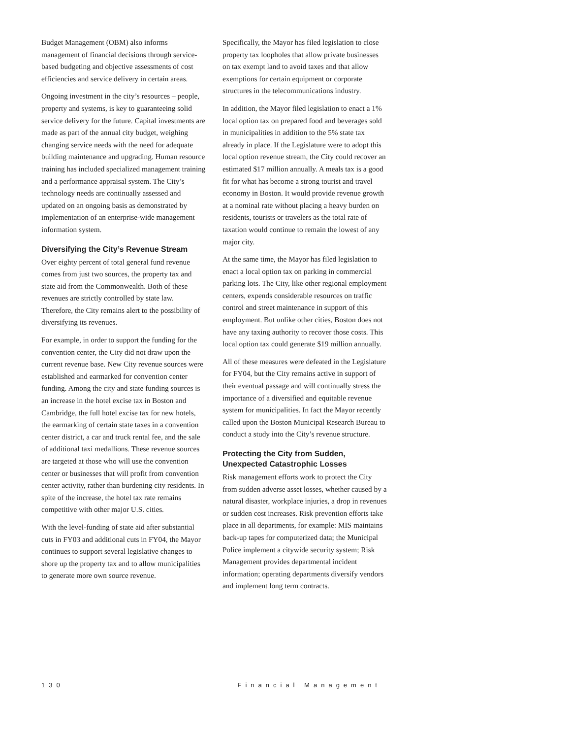Budget Management (OBM) also informs management of financial decisions through service-based budgeting and objective assessments of cost efficiencies and service delivery in certain areas.
Ongoing investment in the city’s resources – people, property and systems, is key to guaranteeing solid service delivery for the future. Capital investments are made as part of the annual city budget, weighing changing service needs with the need for adequate building maintenance and upgrading. Human resource training has included specialized management training and a performance appraisal system. The City’s technology needs are continually assessed and updated on an ongoing basis as demonstrated by implementation of an enterprise-wide management information system.
Diversifying the City’s Revenue Stream
Over eighty percent of total general fund revenue comes from just two sources, the property tax and state aid from the Commonwealth. Both of these revenues are strictly controlled by state law. Therefore, the City remains alert to the possibility of diversifying its revenues.
For example, in order to support the funding for the convention center, the City did not draw upon the current revenue base. New City revenue sources were established and earmarked for convention center funding. Among the city and state funding sources is an increase in the hotel excise tax in Boston and Cambridge, the full hotel excise tax for new hotels, the earmarking of certain state taxes in a convention center district, a car and truck rental fee, and the sale of additional taxi medallions. These revenue sources are targeted at those who will use the convention center or businesses that will profit from convention center activity, rather than burdening city residents. In spite of the increase, the hotel tax rate remains competitive with other major U.S. cities.
With the level-funding of state aid after substantial cuts in FY03 and additional cuts in FY04, the Mayor continues to support several legislative changes to shore up the property tax and to allow municipalities to generate more own source revenue.
Specifically, the Mayor has filed legislation to close property tax loopholes that allow private businesses on tax exempt land to avoid taxes and that allow exemptions for certain equipment or corporate structures in the telecommunications industry.
In addition, the Mayor filed legislation to enact a 1% local option tax on prepared food and beverages sold in municipalities in addition to the 5% state tax already in place. If the Legislature were to adopt this local option revenue stream, the City could recover an estimated $17 million annually. A meals tax is a good fit for what has become a strong tourist and travel economy in Boston. It would provide revenue growth at a nominal rate without placing a heavy burden on residents, tourists or travelers as the total rate of taxation would continue to remain the lowest of any major city.
At the same time, the Mayor has filed legislation to enact a local option tax on parking in commercial parking lots. The City, like other regional employment centers, expends considerable resources on traffic control and street maintenance in support of this employment. But unlike other cities, Boston does not have any taxing authority to recover those costs. This local option tax could generate $19 million annually.
All of these measures were defeated in the Legislature for FY04, but the City remains active in support of their eventual passage and will continually stress the importance of a diversified and equitable revenue system for municipalities. In fact the Mayor recently called upon the Boston Municipal Research Bureau to conduct a study into the City’s revenue structure.
Protecting the City from Sudden, Unexpected Catastrophic Losses
Risk management efforts work to protect the City from sudden adverse asset losses, whether caused by a natural disaster, workplace injuries, a drop in revenues or sudden cost increases. Risk prevention efforts take place in all departments, for example: MIS maintains back-up tapes for computerized data; the Municipal Police implement a citywide security system; Risk Management provides departmental incident information; operating departments diversify vendors and implement long term contracts.
130 Financial Management